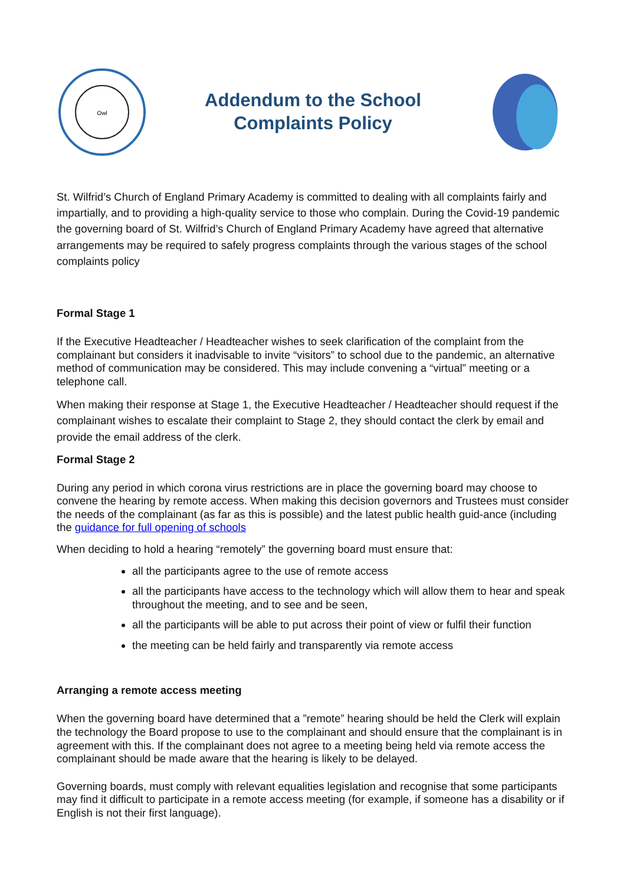Owl
Addendum to the School
Complaints Policy
St. Wilfrid’s Church of England Primary Academy is committed to dealing with all complaints fairly and impartially, and to providing a high-quality service to those who complain. During the Covid-19 pandemic the governing board of St. Wilfrid’s Church of England Primary Academy have agreed that alternative arrangements may be required to safely progress complaints through the various stages of the school complaints policy
Formal Stage 1
If the Executive Headteacher / Headteacher wishes to seek clarification of the complaint from the complainant but considers it inadvisable to invite “visitors” to school due to the pandemic, an alternative method of communication may be considered. This may include convening a “virtual” meeting or a telephone call.
When making their response at Stage 1, the Executive Headteacher / Headteacher should request if the complainant wishes to escalate their complaint to Stage 2, they should contact the clerk by email and provide the email address of the clerk.
Formal Stage 2
During any period in which corona virus restrictions are in place the governing board may choose to convene the hearing by remote access. When making this decision governors and Trustees must consider the needs of the complainant (as far as this is possible) and the latest public health guid-ance (including the guidance for full opening of schools
When deciding to hold a hearing “remotely” the governing board must ensure that:
all the participants agree to the use of remote access
all the participants have access to the technology which will allow them to hear and speak throughout the meeting, and to see and be seen,
all the participants will be able to put across their point of view or fulfil their function
the meeting can be held fairly and transparently via remote access
Arranging a remote access meeting
When the governing board have determined that a ”remote” hearing should be held the Clerk will explain the technology the Board propose to use to the complainant and should ensure that the complainant is in agreement with this. If the complainant does not agree to a meeting being held via remote access the complainant should be made aware that the hearing is likely to be delayed.
Governing boards, must comply with relevant equalities legislation and recognise that some participants may find it difficult to participate in a remote access meeting (for example, if someone has a disability or if English is not their first language).